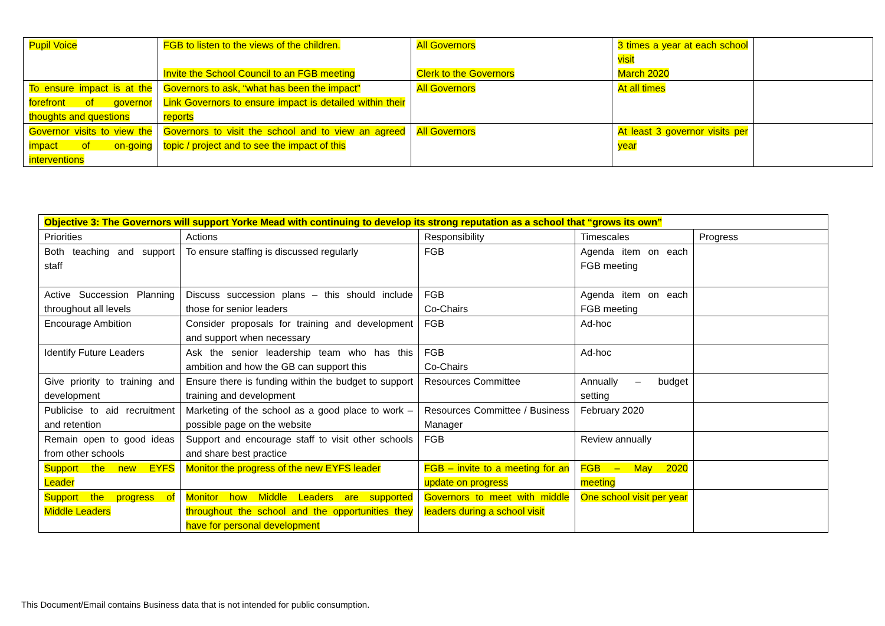| Pupil Voice | FGB to listen to the views of the children. Invite the School Council to an FGB meeting | All Governors Clerk to the Governors | 3 times a year at each school visit March 2020 | |
| To ensure impact is at the forefront of governor thoughts and questions | Governors to ask, “what has been the impact” Link Governors to ensure impact is detailed within their reports | All Governors | At all times | |
| Governor visits to view the impact of on-going interventions | Governors to visit the school and to view an agreed topic / project and to see the impact of this | All Governors | At least 3 governor visits per year | |
| Objective 3: The Governors will support Yorke Mead with continuing to develop its strong reputation as a school that “grows its own” | | | | |
| Priorities | Actions | Responsibility | Timescales | Progress |
| Both teaching and support staff | To ensure staffing is discussed regularly | FGB | Agenda item on each FGB meeting | |
| Active Succession Planning throughout all levels | Discuss succession plans – this should include those for senior leaders | FGB Co-Chairs | Agenda item on each FGB meeting | |
| Encourage Ambition | Consider proposals for training and development and support when necessary | FGB | Ad-hoc | |
| Identify Future Leaders | Ask the senior leadership team who has this ambition and how the GB can support this | FGB Co-Chairs | Ad-hoc | |
| Give priority to training and development | Ensure there is funding within the budget to support training and development | Resources Committee | Annually – budget setting | |
| Publicise to aid recruitment and retention | Marketing of the school as a good place to work – possible page on the website | Resources Committee / Business Manager | February 2020 | |
| Remain open to good ideas from other schools | Support and encourage staff to visit other schools and share best practice | FGB | Review annually | |
| Support the new EYFS Leader | Monitor the progress of the new EYFS leader | FGB – invite to a meeting for an update on progress | FGB – May 2020 meeting | |
| Support the progress of Middle Leaders | Monitor how Middle Leaders are supported throughout the school and the opportunities they have for personal development | Governors to meet with middle leaders during a school visit | One school visit per year | |
This Document/Email contains Business data that is not intended for public consumption.